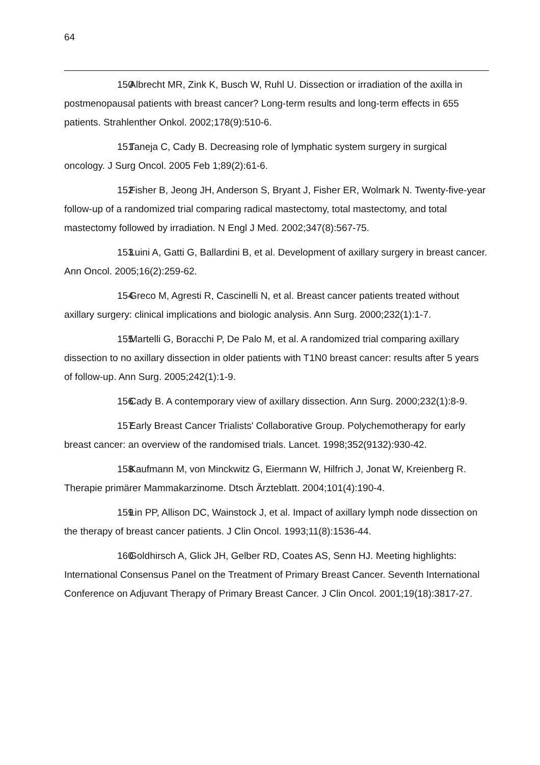64
150 Albrecht MR, Zink K, Busch W, Ruhl U. Dissection or irradiation of the axilla in postmenopausal patients with breast cancer? Long-term results and long-term effects in 655 patients. Strahlenther Onkol. 2002;178(9):510-6.
151 Taneja C, Cady B. Decreasing role of lymphatic system surgery in surgical oncology. J Surg Oncol. 2005 Feb 1;89(2):61-6.
152 Fisher B, Jeong JH, Anderson S, Bryant J, Fisher ER, Wolmark N. Twenty-five-year follow-up of a randomized trial comparing radical mastectomy, total mastectomy, and total mastectomy followed by irradiation. N Engl J Med. 2002;347(8):567-75.
153 Luini A, Gatti G, Ballardini B, et al. Development of axillary surgery in breast cancer. Ann Oncol. 2005;16(2):259-62.
154 Greco M, Agresti R, Cascinelli N, et al. Breast cancer patients treated without axillary surgery: clinical implications and biologic analysis. Ann Surg. 2000;232(1):1-7.
155 Martelli G, Boracchi P, De Palo M, et al. A randomized trial comparing axillary dissection to no axillary dissection in older patients with T1N0 breast cancer: results after 5 years of follow-up. Ann Surg. 2005;242(1):1-9.
156 Cady B. A contemporary view of axillary dissection. Ann Surg. 2000;232(1):8-9.
157 Early Breast Cancer Trialists' Collaborative Group. Polychemotherapy for early breast cancer: an overview of the randomised trials. Lancet. 1998;352(9132):930-42.
158 Kaufmann M, von Minckwitz G, Eiermann W, Hilfrich J, Jonat W, Kreienberg R. Therapie primärer Mammakarzinome. Dtsch Ärzteblatt. 2004;101(4):190-4.
159 Lin PP, Allison DC, Wainstock J, et al. Impact of axillary lymph node dissection on the therapy of breast cancer patients. J Clin Oncol. 1993;11(8):1536-44.
160 Goldhirsch A, Glick JH, Gelber RD, Coates AS, Senn HJ. Meeting highlights: International Consensus Panel on the Treatment of Primary Breast Cancer. Seventh International Conference on Adjuvant Therapy of Primary Breast Cancer. J Clin Oncol. 2001;19(18):3817-27.